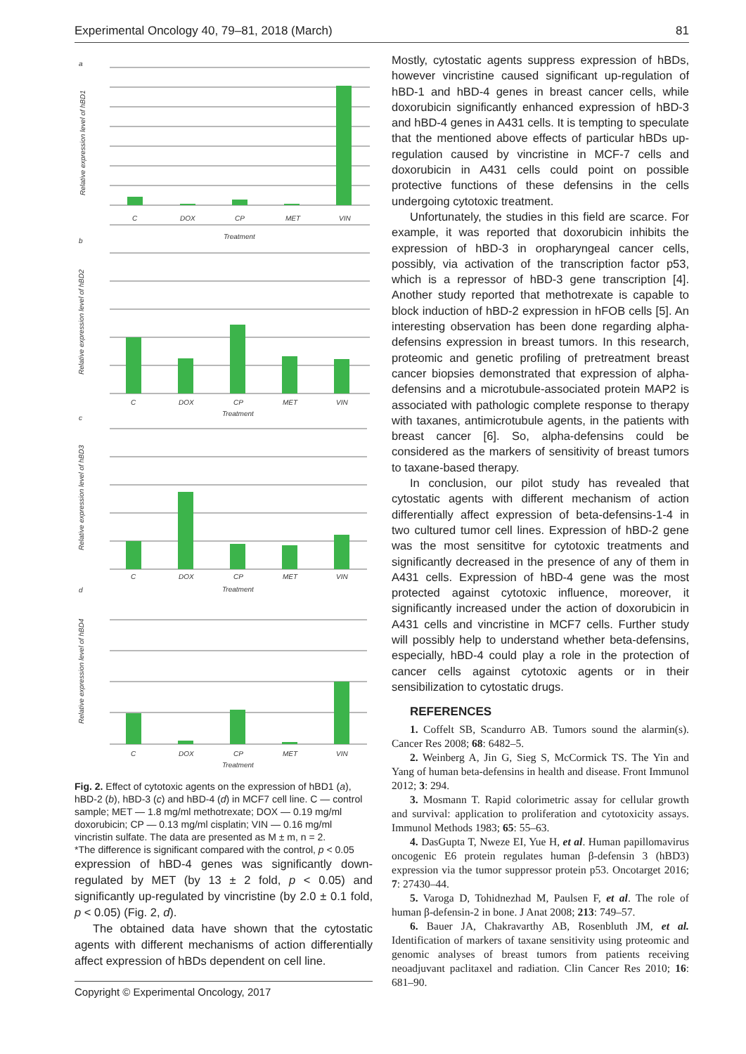Experimental Oncology 40, 79–81, 2018 (March) 81
a
b
c
d
C
DOX
CP
MET
VIN
Treatment
C
DOX
CP
MET
VIN
Treatment
C
DOX
CP
MET
VIN
Treatment
C
DOX
CP
MET
VIN
Treatment
Relative expression level of hBD1
Relative expression level of hBD2
Relative expression level of hBD3
Relative expression level of hBD4
Fig. 2. Effect of cytotoxic agents on the expression of hBD1 (a), hBD-2 (b), hBD-3 (c) and hBD-4 (d) in MCF7 cell line. C — control sample; MET — 1.8 mg/ml methotrexate; DOX — 0.19 mg/ml doxorubicin; CP — 0.13 mg/ml cisplatin; VIN — 0.16 mg/ml vincristin sulfate. The data are presented as M ± m, n = 2.
*The difference is significant compared with the control, p < 0.05
expression of hBD-4 genes was significantly down-regulated by MET (by 13 ± 2 fold, p < 0.05) and significantly up-regulated by vincristine (by 2.0 ± 0.1 fold, p < 0.05) (Fig. 2, d).
The obtained data have shown that the cytostatic agents with different mechanisms of action differentially affect expression of hBDs dependent on cell line.
Mostly, cytostatic agents suppress expression of hBDs, however vincristine caused significant up-regulation of hBD-1 and hBD-4 genes in breast cancer cells, while doxorubicin significantly enhanced expression of hBD-3 and hBD-4 genes in A431 cells. It is tempting to speculate that the mentioned above effects of particular hBDs up-regulation caused by vincristine in MCF-7 cells and doxorubicin in A431 cells could point on possible protective functions of these defensins in the cells undergoing cytotoxic treatment.
Unfortunately, the studies in this field are scarce. For example, it was reported that doxorubicin inhibits the expression of hBD-3 in oropharyngeal cancer cells, possibly, via activation of the transcription factor p53, which is a repressor of hBD-3 gene transcription [4]. Another study reported that methotrexate is capable to block induction of hBD-2 expression in hFOB cells [5]. An interesting observation has been done regarding alpha-defensins expression in breast tumors. In this research, proteomic and genetic profiling of pretreatment breast cancer biopsies demonstrated that expression of alpha-defensins and a microtubule-associated protein MAP2 is associated with pathologic complete response to therapy with taxanes, antimicrotubule agents, in the patients with breast cancer [6]. So, alpha-defensins could be considered as the markers of sensitivity of breast tumors to taxane-based therapy.
In conclusion, our pilot study has revealed that cytostatic agents with different mechanism of action differentially affect expression of beta-defensins-1-4 in two cultured tumor cell lines. Expression of hBD-2 gene was the most sensititve for cytotoxic treatments and significantly decreased in the presence of any of them in A431 cells. Expression of hBD-4 gene was the most protected against cytotoxic influence, moreover, it significantly increased under the action of doxorubicin in A431 cells and vincristine in MCF7 cells. Further study will possibly help to understand whether beta-defensins, especially, hBD-4 could play a role in the protection of cancer cells against cytotoxic agents or in their sensibilization to cytostatic drugs.
REFERENCES
1. Coffelt SB, Scandurro AB. Tumors sound the alarmin(s). Cancer Res 2008; 68: 6482–5.
2. Weinberg A, Jin G, Sieg S, McCormick TS. The Yin and Yang of human beta-defensins in health and disease. Front Immunol 2012; 3: 294.
3. Mosmann T. Rapid colorimetric assay for cellular growth and survival: application to proliferation and cytotoxicity assays. Immunol Methods 1983; 65: 55–63.
4. DasGupta T, Nweze EI, Yue H, et al. Human papillomavirus oncogenic E6 protein regulates human β-defensin 3 (hBD3) expression via the tumor suppressor protein p53. Oncotarget 2016; 7: 27430–44.
5. Varoga D, Tohidnezhad M, Paulsen F, et al. The role of human β-defensin-2 in bone. J Anat 2008; 213: 749–57.
6. Bauer JA, Chakravarthy AB, Rosenbluth JM, et al. Identification of markers of taxane sensitivity using proteomic and genomic analyses of breast tumors from patients receiving neoadjuvant paclitaxel and radiation. Clin Cancer Res 2010; 16: 681–90.
Copyright © Experimental Oncology, 2017